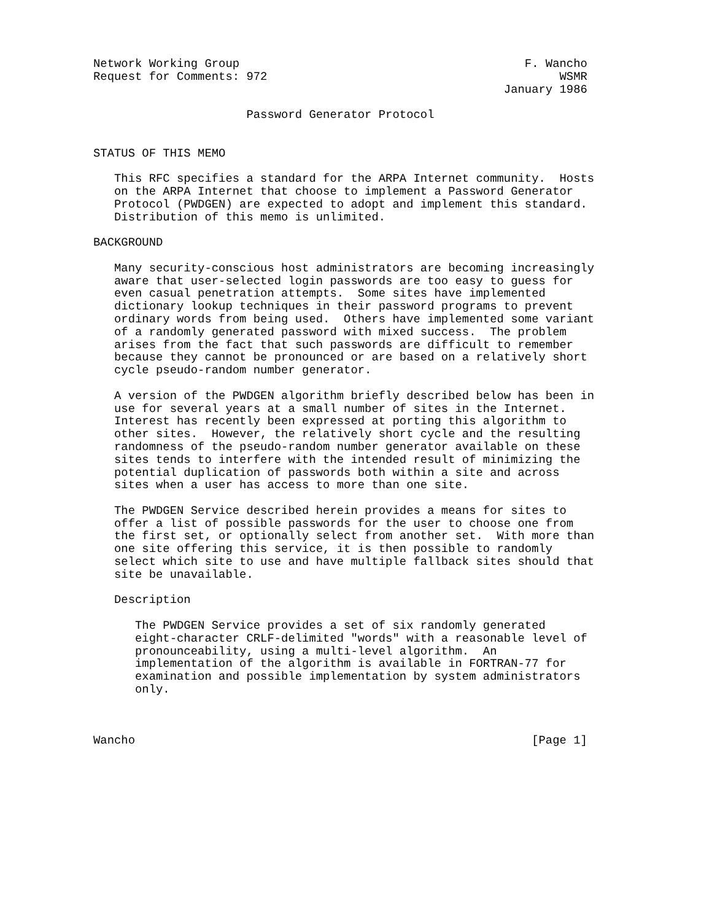Network Working Group                                         F. Wancho
Request for Comments: 972                                          WSMR
                                                           January 1986

                      Password Generator Protocol


STATUS OF THIS MEMO

   This RFC specifies a standard for the ARPA Internet community.  Hosts
   on the ARPA Internet that choose to implement a Password Generator
   Protocol (PWDGEN) are expected to adopt and implement this standard.
   Distribution of this memo is unlimited.

BACKGROUND

   Many security-conscious host administrators are becoming increasingly
   aware that user-selected login passwords are too easy to guess for
   even casual penetration attempts.  Some sites have implemented
   dictionary lookup techniques in their password programs to prevent
   ordinary words from being used.  Others have implemented some variant
   of a randomly generated password with mixed success.  The problem
   arises from the fact that such passwords are difficult to remember
   because they cannot be pronounced or are based on a relatively short
   cycle pseudo-random number generator.

   A version of the PWDGEN algorithm briefly described below has been in
   use for several years at a small number of sites in the Internet.
   Interest has recently been expressed at porting this algorithm to
   other sites.  However, the relatively short cycle and the resulting
   randomness of the pseudo-random number generator available on these
   sites tends to interfere with the intended result of minimizing the
   potential duplication of passwords both within a site and across
   sites when a user has access to more than one site.

   The PWDGEN Service described herein provides a means for sites to
   offer a list of possible passwords for the user to choose one from
   the first set, or optionally select from another set.  With more than
   one site offering this service, it is then possible to randomly
   select which site to use and have multiple fallback sites should that
   site be unavailable.

   Description

      The PWDGEN Service provides a set of six randomly generated
      eight-character CRLF-delimited "words" with a reasonable level of
      pronounceability, using a multi-level algorithm.  An
      implementation of the algorithm is available in FORTRAN-77 for
      examination and possible implementation by system administrators
      only.



Wancho                                                         [Page 1]